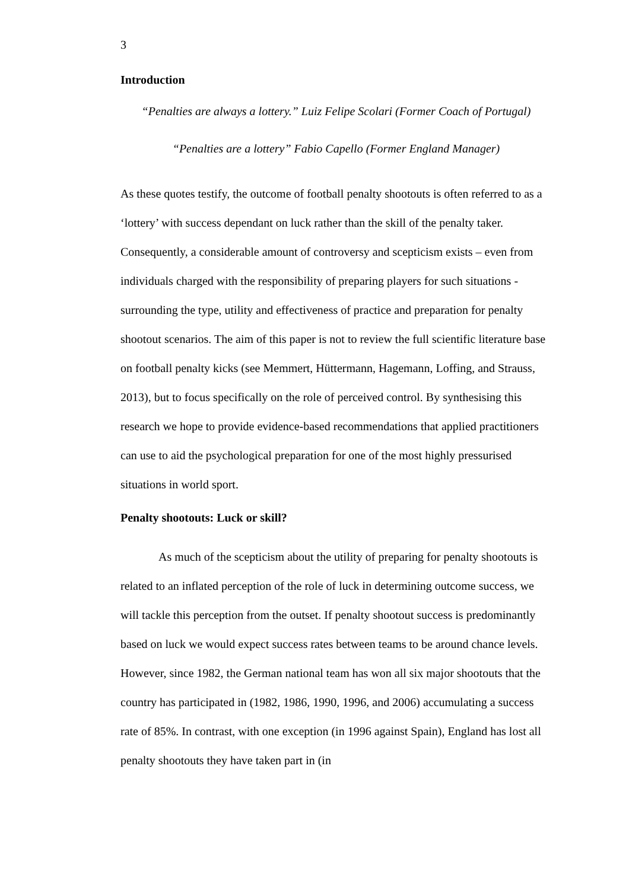3
Introduction
“Penalties are always a lottery.” Luiz Felipe Scolari (Former Coach of Portugal)
“Penalties are a lottery” Fabio Capello (Former England Manager)
As these quotes testify, the outcome of football penalty shootouts is often referred to as a ‘lottery’ with success dependant on luck rather than the skill of the penalty taker. Consequently, a considerable amount of controversy and scepticism exists – even from individuals charged with the responsibility of preparing players for such situations - surrounding the type, utility and effectiveness of practice and preparation for penalty shootout scenarios. The aim of this paper is not to review the full scientific literature base on football penalty kicks (see Memmert, Hüttermann, Hagemann, Loffing, and Strauss, 2013), but to focus specifically on the role of perceived control. By synthesising this research we hope to provide evidence-based recommendations that applied practitioners can use to aid the psychological preparation for one of the most highly pressurised situations in world sport.
Penalty shootouts: Luck or skill?
As much of the scepticism about the utility of preparing for penalty shootouts is related to an inflated perception of the role of luck in determining outcome success, we will tackle this perception from the outset. If penalty shootout success is predominantly based on luck we would expect success rates between teams to be around chance levels. However, since 1982, the German national team has won all six major shootouts that the country has participated in (1982, 1986, 1990, 1996, and 2006) accumulating a success rate of 85%. In contrast, with one exception (in 1996 against Spain), England has lost all penalty shootouts they have taken part in (in